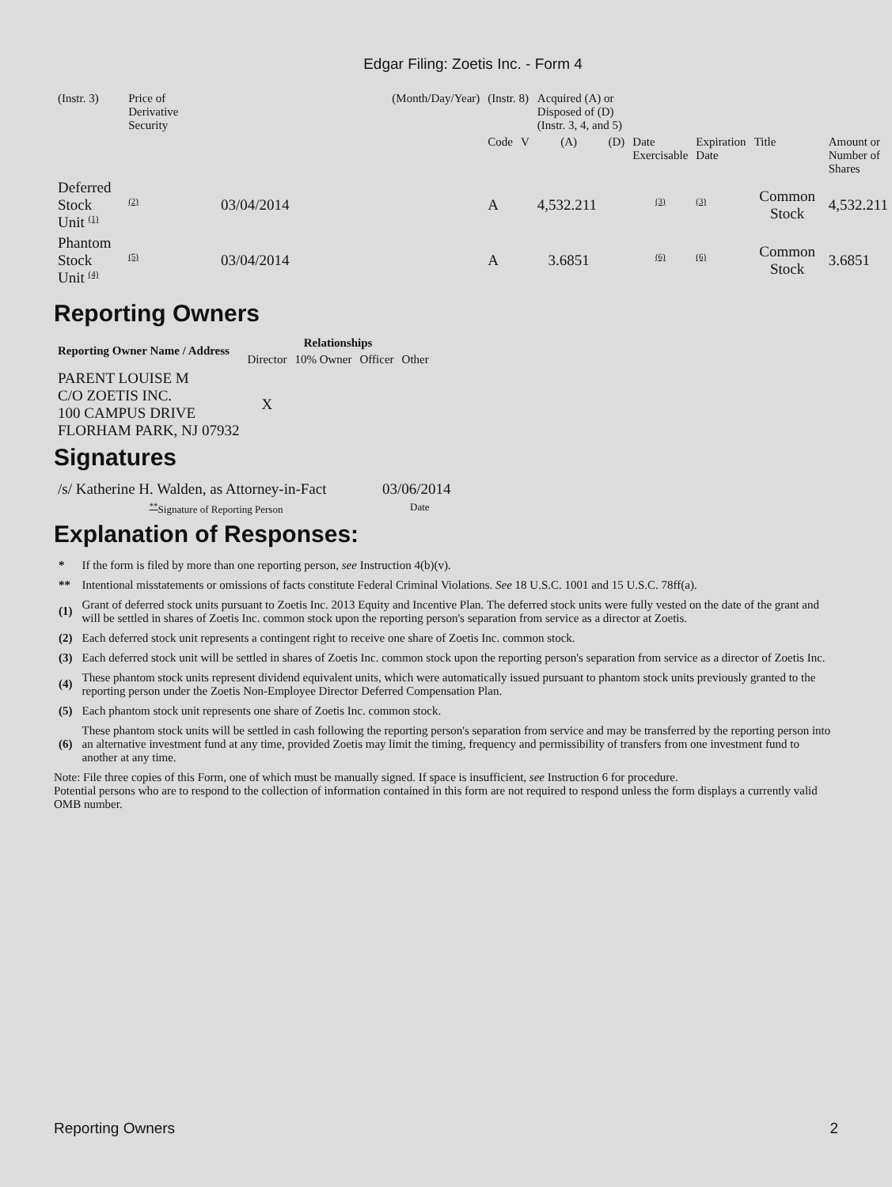Edgar Filing: Zoetis Inc. - Form 4
| (Instr. 3) | Price of Derivative Security | | (Month/Day/Year) | (Instr. 8) | | Acquired (A) or Disposed of (D) (Instr. 3, 4, and 5) | | | | | |
| | | | | Code | V | (A) | (D) | Date Exercisable | Expiration Date | Title | Amount or Number of Shares |
| Deferred Stock Unit <sup>(1)</sup> | <sup>(2)</sup> | 03/04/2014 | | A | | 4,532.211 | | <sup>(3)</sup> | <sup>(3)</sup> | Common Stock | 4,532.211 |
| Phantom Stock Unit <sup>(4)</sup> | <sup>(5)</sup> | 03/04/2014 | | A | | 3.6851 | | <sup>(6)</sup> | <sup>(6)</sup> | Common Stock | 3.6851 |
Reporting Owners
| Reporting Owner Name / Address | Relationships | | | |
| --- | --- | --- | --- | --- |
| | Director | 10% Owner | Officer | Other |
| PARENT LOUISE M C/O ZOETIS INC. 100 CAMPUS DRIVE FLORHAM PARK, NJ 07932 | X | | | |
Signatures
| /s/ Katherine H. Walden, as Attorney-in-Fact | 03/06/2014 |
| <sup>**</sup> Signature of Reporting Person | Date |
Explanation of Responses:
| * | If the form is filed by more than one reporting person, see Instruction 4(b)(v). |
| ** | Intentional misstatements or omissions of facts constitute Federal Criminal Violations. See 18 U.S.C. 1001 and 15 U.S.C. 78ff(a). |
| (1) | Grant of deferred stock units pursuant to Zoetis Inc. 2013 Equity and Incentive Plan. The deferred stock units were fully vested on the date of the grant and will be settled in shares of Zoetis Inc. common stock upon the reporting person's separation from service as a director at Zoetis. |
| (2) | Each deferred stock unit represents a contingent right to receive one share of Zoetis Inc. common stock. |
| (3) | Each deferred stock unit will be settled in shares of Zoetis Inc. common stock upon the reporting person's separation from service as a director of Zoetis Inc. |
| (4) | These phantom stock units represent dividend equivalent units, which were automatically issued pursuant to phantom stock units previously granted to the reporting person under the Zoetis Non-Employee Director Deferred Compensation Plan. |
| (5) | Each phantom stock unit represents one share of Zoetis Inc. common stock. |
| (6) | These phantom stock units will be settled in cash following the reporting person's separation from service and may be transferred by the reporting person into an alternative investment fund at any time, provided Zoetis may limit the timing, frequency and permissibility of transfers from one investment fund to another at any time. |
Note: File three copies of this Form, one of which must be manually signed. If space is insufficient, see Instruction 6 for procedure.
Potential persons who are to respond to the collection of information contained in this form are not required to respond unless the form displays a currently valid OMB number.
Reporting Owners 2